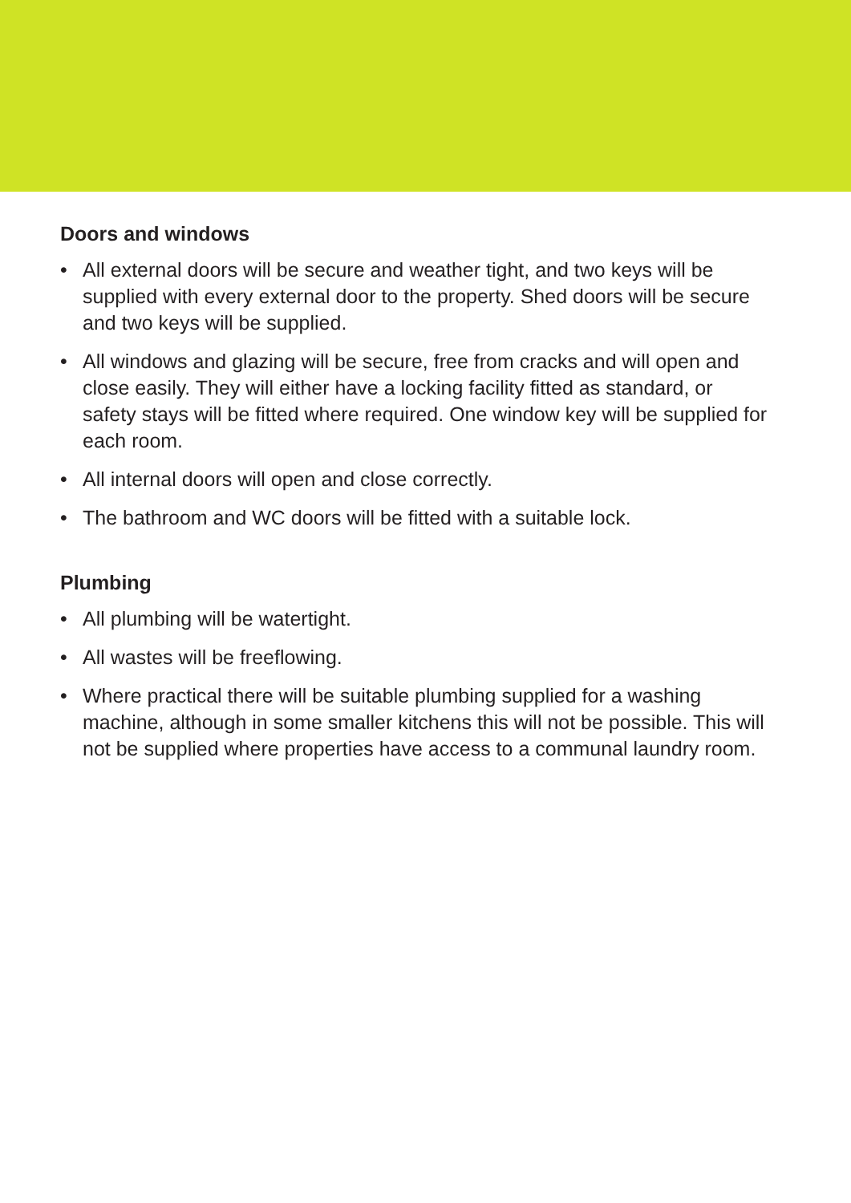Doors and windows
• All external doors will be secure and weather tight, and two keys will be supplied with every external door to the property. Shed doors will be secure and two keys will be supplied.
• All windows and glazing will be secure, free from cracks and will open and close easily. They will either have a locking facility fitted as standard, or safety stays will be fitted where required. One window key will be supplied for each room.
• All internal doors will open and close correctly.
• The bathroom and WC doors will be fitted with a suitable lock.
Plumbing
• All plumbing will be watertight.
• All wastes will be freeflowing.
• Where practical there will be suitable plumbing supplied for a washing machine, although in some smaller kitchens this will not be possible. This will not be supplied where properties have access to a communal laundry room.